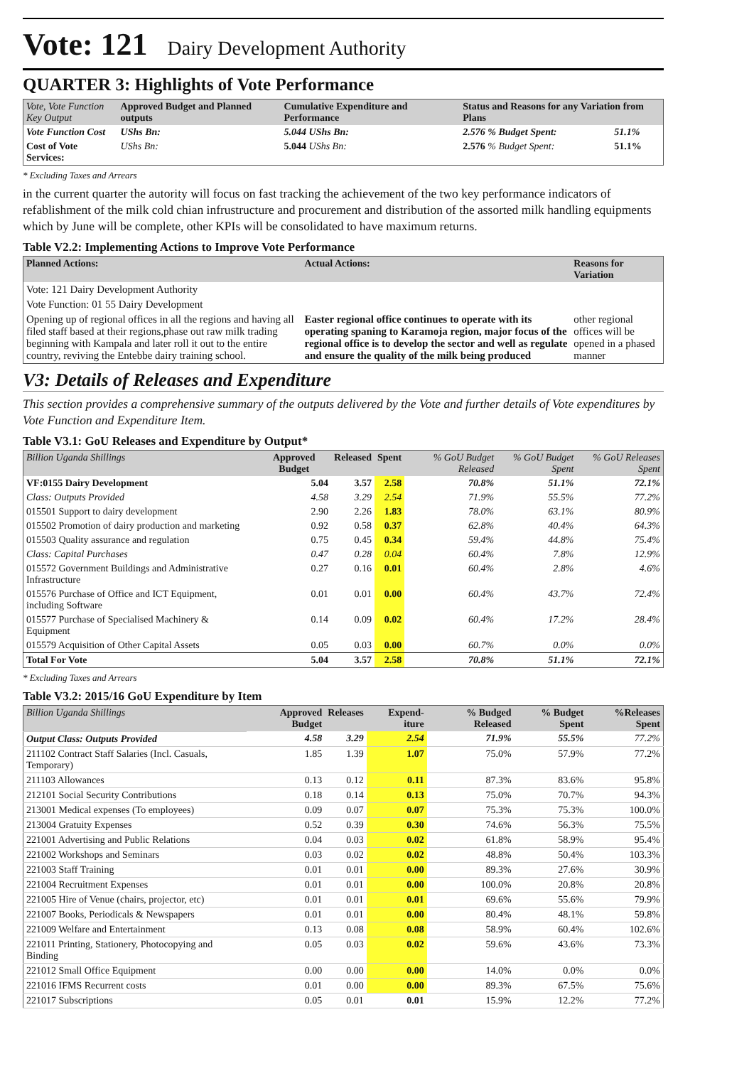Vote: 121 Dairy Development Authority
QUARTER 3: Highlights of Vote Performance
| Vote, Vote Function Key Output | Approved Budget and Planned outputs | Cumulative Expenditure and Performance | Status and Reasons for any Variation from Plans | |
| Vote Function Cost | UShs Bn: | 5.044 UShs Bn: | 2.576 % Budget Spent: | 51.1% |
| Cost of Vote Services: | UShs Bn: | 5.044 UShs Bn: | 2.576 % Budget Spent: | 51.1% |
* Excluding Taxes and Arrears
in the current quarter the autority will focus on fast tracking the achievement of the two key performance indicators of refablishment of the milk cold chian infrustructure and procurement and distribution of the assorted milk handling equipments which by June will be complete, other KPIs will be consolidated to have maximum returns.
Table V2.2: Implementing Actions to Improve Vote Performance
| Planned Actions: | Actual Actions: | Reasons for Variation |
| --- | --- | --- |
| Vote: 121 Dairy Development Authority | | |
| Vote Function: 01 55 Dairy Development | | |
| Opening up of regional offices in all the regions and having all filed staff based at their regions,phase out raw milk trading beginning with Kampala and later roll it out to the entire country, reviving the Entebbe dairy training school. | Easter regional office continues to operate with its operating spaning to Karamoja region, major focus of the regional office is to develop the sector and well as regulate and ensure the quality of the milk being produced | other regional offices will be opened in a phased manner |
V3: Details of Releases and Expenditure
This section provides a comprehensive summary of the outputs delivered by the Vote and further details of Vote expenditures by Vote Function and Expenditure Item.
Table V3.1: GoU Releases and Expenditure by Output*
| Billion Uganda Shillings | Approved Budget | Released | Spent | % GoU Budget Released | % GoU Budget Spent | % GoU Releases Spent |
| VF:0155 Dairy Development | 5.04 | 3.57 | 2.58 | 70.8% | 51.1% | 72.1% |
| Class: Outputs Provided | 4.58 | 3.29 | 2.54 | 71.9% | 55.5% | 77.2% |
| 015501 Support to dairy development | 2.90 | 2.26 | 1.83 | 78.0% | 63.1% | 80.9% |
| 015502 Promotion of dairy production and marketing | 0.92 | 0.58 | 0.37 | 62.8% | 40.4% | 64.3% |
| 015503 Quality assurance and regulation | 0.75 | 0.45 | 0.34 | 59.4% | 44.8% | 75.4% |
| Class: Capital Purchases | 0.47 | 0.28 | 0.04 | 60.4% | 7.8% | 12.9% |
| 015572 Government Buildings and Administrative Infrastructure | 0.27 | 0.16 | 0.01 | 60.4% | 2.8% | 4.6% |
| 015576 Purchase of Office and ICT Equipment, including Software | 0.01 | 0.01 | 0.00 | 60.4% | 43.7% | 72.4% |
| 015577 Purchase of Specialised Machinery & Equipment | 0.14 | 0.09 | 0.02 | 60.4% | 17.2% | 28.4% |
| 015579 Acquisition of Other Capital Assets | 0.05 | 0.03 | 0.00 | 60.7% | 0.0% | 0.0% |
| Total For Vote | 5.04 | 3.57 | 2.58 | 70.8% | 51.1% | 72.1% |
* Excluding Taxes and Arrears
Table V3.2: 2015/16 GoU Expenditure by Item
| Billion Uganda Shillings | Approved Budget | Releases | Expend-iture | % Budged Released | % Budget Spent | %Releases Spent |
| Output Class: Outputs Provided | 4.58 | 3.29 | 2.54 | 71.9% | 55.5% | 77.2% |
| 211102 Contract Staff Salaries (Incl. Casuals, Temporary) | 1.85 | 1.39 | 1.07 | 75.0% | 57.9% | 77.2% |
| 211103 Allowances | 0.13 | 0.12 | 0.11 | 87.3% | 83.6% | 95.8% |
| 212101 Social Security Contributions | 0.18 | 0.14 | 0.13 | 75.0% | 70.7% | 94.3% |
| 213001 Medical expenses (To employees) | 0.09 | 0.07 | 0.07 | 75.3% | 75.3% | 100.0% |
| 213004 Gratuity Expenses | 0.52 | 0.39 | 0.30 | 74.6% | 56.3% | 75.5% |
| 221001 Advertising and Public Relations | 0.04 | 0.03 | 0.02 | 61.8% | 58.9% | 95.4% |
| 221002 Workshops and Seminars | 0.03 | 0.02 | 0.02 | 48.8% | 50.4% | 103.3% |
| 221003 Staff Training | 0.01 | 0.01 | 0.00 | 89.3% | 27.6% | 30.9% |
| 221004 Recruitment Expenses | 0.01 | 0.01 | 0.00 | 100.0% | 20.8% | 20.8% |
| 221005 Hire of Venue (chairs, projector, etc) | 0.01 | 0.01 | 0.01 | 69.6% | 55.6% | 79.9% |
| 221007 Books, Periodicals & Newspapers | 0.01 | 0.01 | 0.00 | 80.4% | 48.1% | 59.8% |
| 221009 Welfare and Entertainment | 0.13 | 0.08 | 0.08 | 58.9% | 60.4% | 102.6% |
| 221011 Printing, Stationery, Photocopying and Binding | 0.05 | 0.03 | 0.02 | 59.6% | 43.6% | 73.3% |
| 221012 Small Office Equipment | 0.00 | 0.00 | 0.00 | 14.0% | 0.0% | 0.0% |
| 221016 IFMS Recurrent costs | 0.01 | 0.00 | 0.00 | 89.3% | 67.5% | 75.6% |
| 221017 Subscriptions | 0.05 | 0.01 | 0.01 | 15.9% | 12.2% | 77.2% |